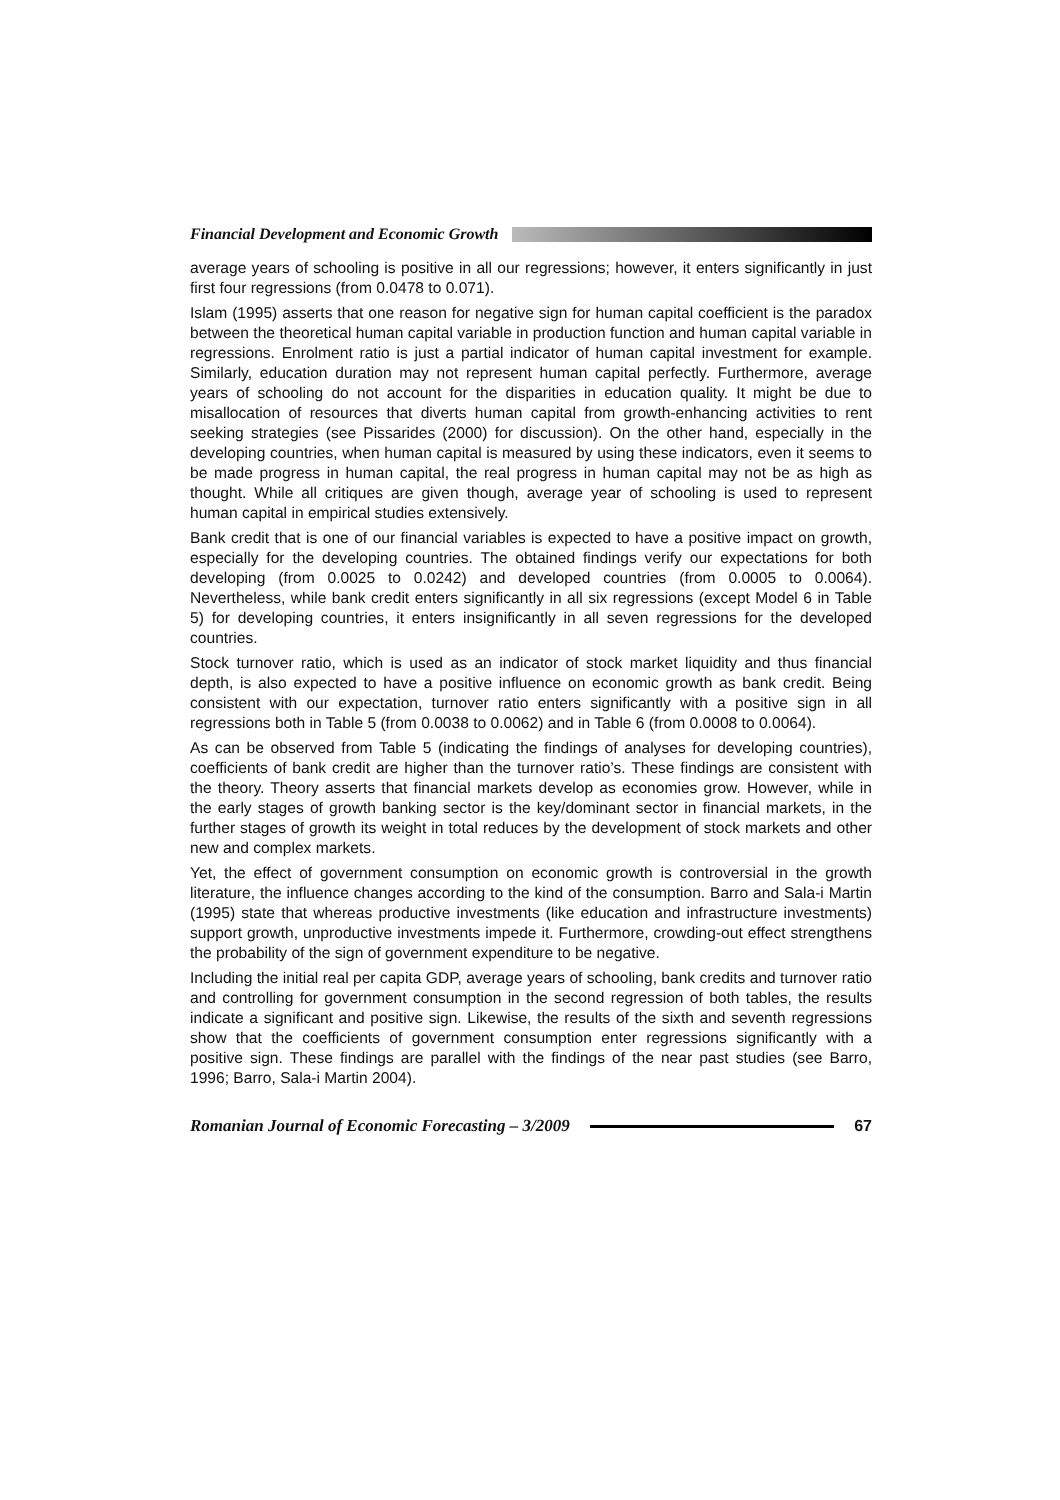Financial Development and Economic Growth
average years of schooling is positive in all our regressions; however, it enters significantly in just first four regressions (from 0.0478 to 0.071).
Islam (1995) asserts that one reason for negative sign for human capital coefficient is the paradox between the theoretical human capital variable in production function and human capital variable in regressions. Enrolment ratio is just a partial indicator of human capital investment for example. Similarly, education duration may not represent human capital perfectly. Furthermore, average years of schooling do not account for the disparities in education quality. It might be due to misallocation of resources that diverts human capital from growth-enhancing activities to rent seeking strategies (see Pissarides (2000) for discussion). On the other hand, especially in the developing countries, when human capital is measured by using these indicators, even it seems to be made progress in human capital, the real progress in human capital may not be as high as thought. While all critiques are given though, average year of schooling is used to represent human capital in empirical studies extensively.
Bank credit that is one of our financial variables is expected to have a positive impact on growth, especially for the developing countries. The obtained findings verify our expectations for both developing (from 0.0025 to 0.0242) and developed countries (from 0.0005 to 0.0064). Nevertheless, while bank credit enters significantly in all six regressions (except Model 6 in Table 5) for developing countries, it enters insignificantly in all seven regressions for the developed countries.
Stock turnover ratio, which is used as an indicator of stock market liquidity and thus financial depth, is also expected to have a positive influence on economic growth as bank credit. Being consistent with our expectation, turnover ratio enters significantly with a positive sign in all regressions both in Table 5 (from 0.0038 to 0.0062) and in Table 6 (from 0.0008 to 0.0064).
As can be observed from Table 5 (indicating the findings of analyses for developing countries), coefficients of bank credit are higher than the turnover ratio’s. These findings are consistent with the theory. Theory asserts that financial markets develop as economies grow. However, while in the early stages of growth banking sector is the key/dominant sector in financial markets, in the further stages of growth its weight in total reduces by the development of stock markets and other new and complex markets.
Yet, the effect of government consumption on economic growth is controversial in the growth literature, the influence changes according to the kind of the consumption. Barro and Sala-i Martin (1995) state that whereas productive investments (like education and infrastructure investments) support growth, unproductive investments impede it. Furthermore, crowding-out effect strengthens the probability of the sign of government expenditure to be negative.
Including the initial real per capita GDP, average years of schooling, bank credits and turnover ratio and controlling for government consumption in the second regression of both tables, the results indicate a significant and positive sign. Likewise, the results of the sixth and seventh regressions show that the coefficients of government consumption enter regressions significantly with a positive sign. These findings are parallel with the findings of the near past studies (see Barro, 1996; Barro, Sala-i Martin 2004).
Romanian Journal of Economic Forecasting – 3/2009 67